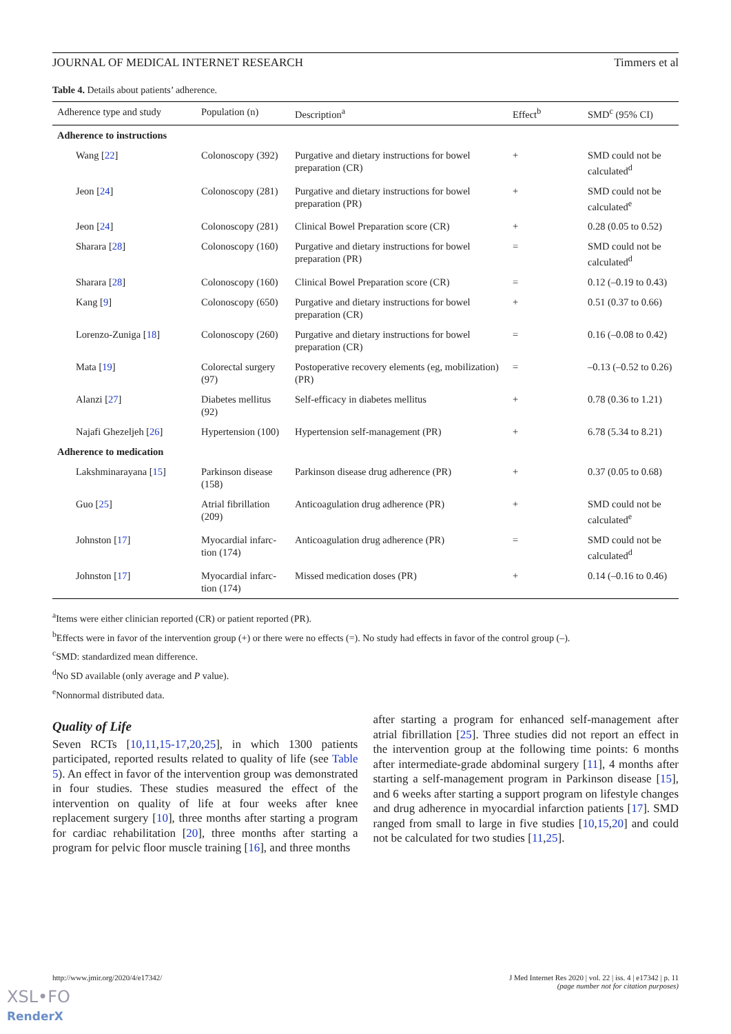JOURNAL OF MEDICAL INTERNET RESEARCH Timmers et al
Table 4. Details about patients’ adherence.
| Adherence type and study | Population (n) | Description<sup>a</sup> | Effect<sup>b</sup> | SMD<sup>c</sup> (95% CI) |
| --- | --- | --- | --- | --- |
| Adherence to instructions | | | | |
| Wang [ 22 ] | Colonoscopy (392) | Purgative and dietary instructions for bowel preparation (CR) | + | SMD could not be calculated<sup>d</sup> |
| Jeon [ 24 ] | Colonoscopy (281) | Purgative and dietary instructions for bowel preparation (PR) | + | SMD could not be calculated<sup>e</sup> |
| Jeon [ 24 ] | Colonoscopy (281) | Clinical Bowel Preparation score (CR) | + | 0.28 (0.05 to 0.52) |
| Sharara [ 28 ] | Colonoscopy (160) | Purgative and dietary instructions for bowel preparation (PR) | = | SMD could not be calculated<sup>d</sup> |
| Sharara [ 28 ] | Colonoscopy (160) | Clinical Bowel Preparation score (CR) | = | 0.12 (–0.19 to 0.43) |
| Kang [ 9 ] | Colonoscopy (650) | Purgative and dietary instructions for bowel preparation (CR) | + | 0.51 (0.37 to 0.66) |
| Lorenzo-Zuniga [ 18 ] | Colonoscopy (260) | Purgative and dietary instructions for bowel preparation (CR) | = | 0.16 (–0.08 to 0.42) |
| Mata [ 19 ] | Colorectal surgery (97) | Postoperative recovery elements (eg, mobilization) (PR) | = | –0.13 (–0.52 to 0.26) |
| Alanzi [ 27 ] | Diabetes mellitus (92) | Self-efficacy in diabetes mellitus | + | 0.78 (0.36 to 1.21) |
| Najafi Ghezeljeh [ 26 ] | Hypertension (100) | Hypertension self-management (PR) | + | 6.78 (5.34 to 8.21) |
| Adherence to medication | | | | |
| Lakshminarayana [ 15 ] | Parkinson disease (158) | Parkinson disease drug adherence (PR) | + | 0.37 (0.05 to 0.68) |
| Guo [ 25 ] | Atrial fibrillation (209) | Anticoagulation drug adherence (PR) | + | SMD could not be calculated<sup>e</sup> |
| Johnston [ 17 ] | Myocardial infarc-tion (174) | Anticoagulation drug adherence (PR) | = | SMD could not be calculated<sup>d</sup> |
| Johnston [ 17 ] | Myocardial infarc-tion (174) | Missed medication doses (PR) | + | 0.14 (–0.16 to 0.46) |
<sup>a</sup> Items were either clinician reported (CR) or patient reported (PR).
<sup>b</sup> Effects were in favor of the intervention group (+) or there were no effects (=). No study had effects in favor of the control group (–).
<sup>c</sup> SMD: standardized mean difference.
<sup>d</sup> No SD available (only average and P value).
<sup>e</sup> Nonnormal distributed data.
Quality of Life
Seven RCTs [10,11,15-17,20,25], in which 1300 patients participated, reported results related to quality of life (see Table 5). An effect in favor of the intervention group was demonstrated in four studies. These studies measured the effect of the intervention on quality of life at four weeks after knee replacement surgery [10], three months after starting a program for cardiac rehabilitation [20], three months after starting a program for pelvic floor muscle training [16], and three months
after starting a program for enhanced self-management after atrial fibrillation [25]. Three studies did not report an effect in the intervention group at the following time points: 6 months after intermediate-grade abdominal surgery [11], 4 months after starting a self-management program in Parkinson disease [15], and 6 weeks after starting a support program on lifestyle changes and drug adherence in myocardial infarction patients [17]. SMD ranged from small to large in five studies [10,15,20] and could not be calculated for two studies [11,25].
http://www.jmir.org/2020/4/e17342/ J Med Internet Res 2020 | vol. 22 | iss. 4 | e17342 | p. 11
(page number not for citation purposes)
XSL•FO
RenderX